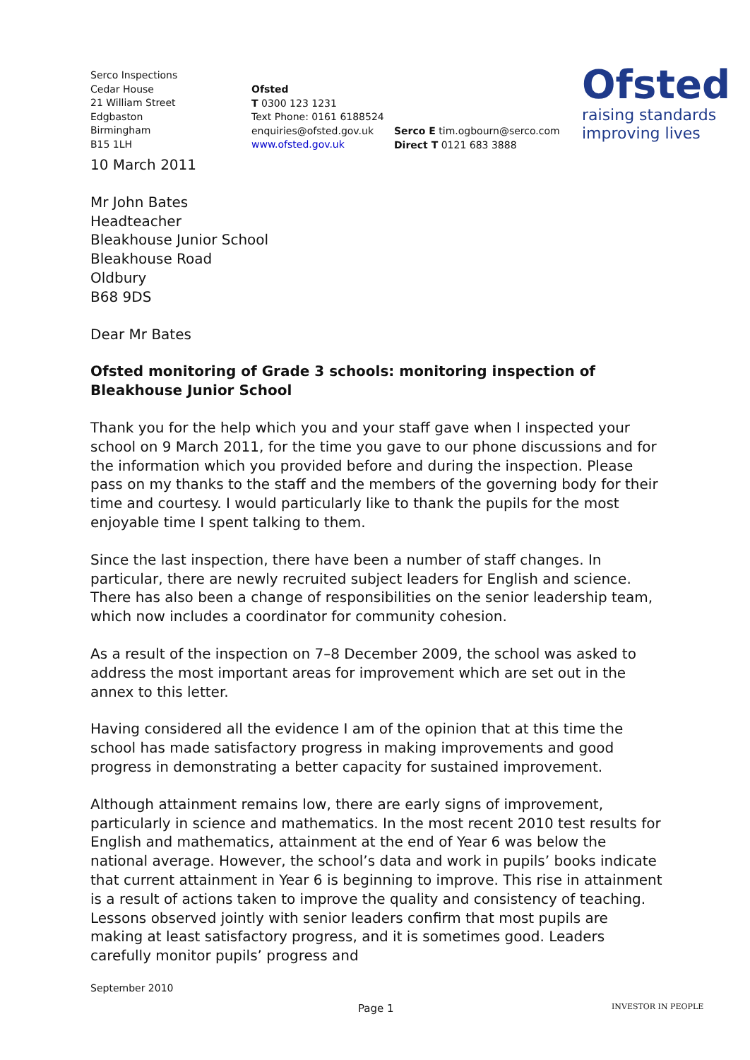Serco Inspections
Cedar House
21 William Street
Edgbaston
Birmingham
B15 1LH
Ofsted
T 0300 123 1231
Text Phone: 0161 6188524
enquiries@ofsted.gov.uk
www.ofsted.gov.uk
Serco E tim.ogbourn@serco.com
Direct T 0121 683 3888
Ofsted
raising standards
improving lives
10 March 2011
Mr John Bates
Headteacher
Bleakhouse Junior School
Bleakhouse Road
Oldbury
B68 9DS
Dear Mr Bates
Ofsted monitoring of Grade 3 schools: monitoring inspection of Bleakhouse Junior School
Thank you for the help which you and your staff gave when I inspected your school on 9 March 2011, for the time you gave to our phone discussions and for the information which you provided before and during the inspection. Please pass on my thanks to the staff and the members of the governing body for their time and courtesy. I would particularly like to thank the pupils for the most enjoyable time I spent talking to them.
Since the last inspection, there have been a number of staff changes. In particular, there are newly recruited subject leaders for English and science. There has also been a change of responsibilities on the senior leadership team, which now includes a coordinator for community cohesion.
As a result of the inspection on 7–8 December 2009, the school was asked to address the most important areas for improvement which are set out in the annex to this letter.
Having considered all the evidence I am of the opinion that at this time the school has made satisfactory progress in making improvements and good progress in demonstrating a better capacity for sustained improvement.
Although attainment remains low, there are early signs of improvement, particularly in science and mathematics. In the most recent 2010 test results for English and mathematics, attainment at the end of Year 6 was below the national average. However, the school’s data and work in pupils’ books indicate that current attainment in Year 6 is beginning to improve. This rise in attainment is a result of actions taken to improve the quality and consistency of teaching. Lessons observed jointly with senior leaders confirm that most pupils are making at least satisfactory progress, and it is sometimes good. Leaders carefully monitor pupils’ progress and
September 2010
Page 1 INVESTOR IN PEOPLE